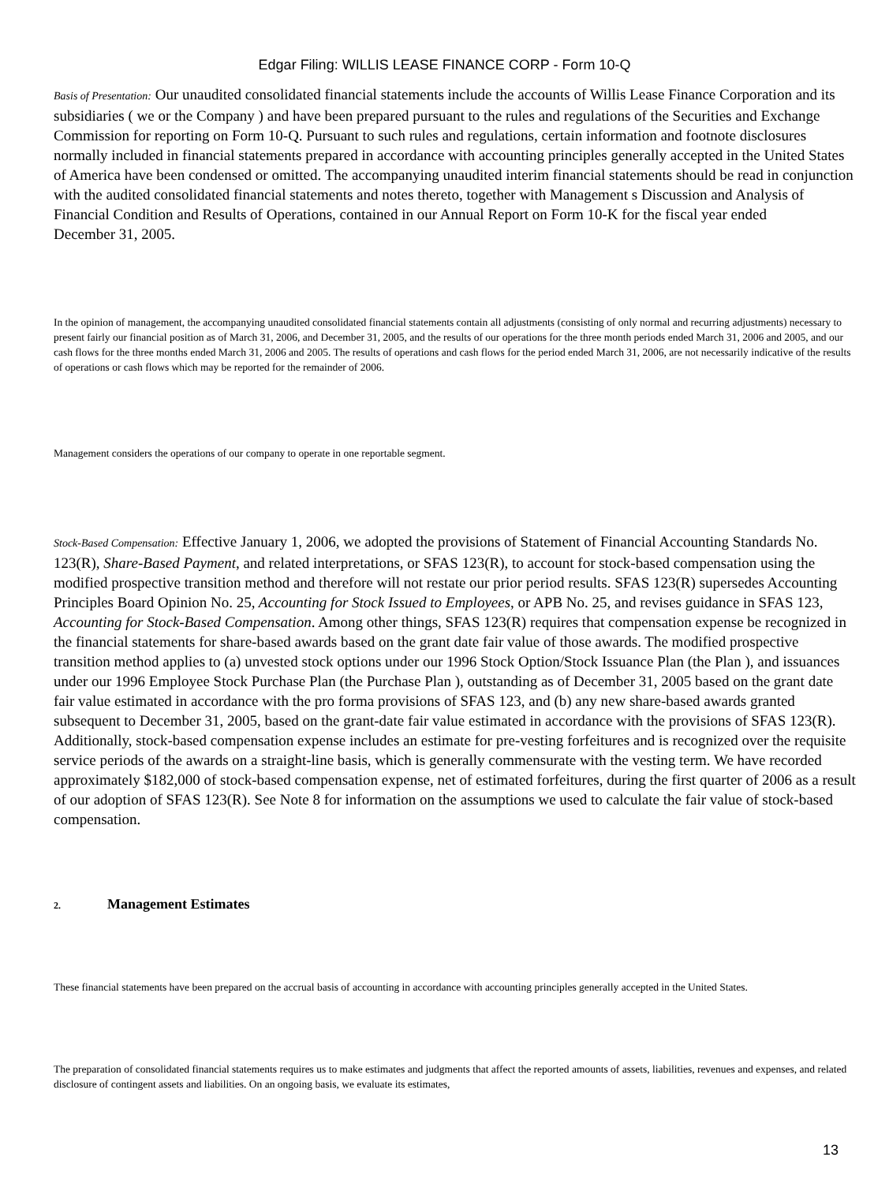Edgar Filing: WILLIS LEASE FINANCE CORP - Form 10-Q
Basis of Presentation: Our unaudited consolidated financial statements include the accounts of Willis Lease Finance Corporation and its subsidiaries ( we or the Company ) and have been prepared pursuant to the rules and regulations of the Securities and Exchange Commission for reporting on Form 10-Q. Pursuant to such rules and regulations, certain information and footnote disclosures normally included in financial statements prepared in accordance with accounting principles generally accepted in the United States of America have been condensed or omitted. The accompanying unaudited interim financial statements should be read in conjunction with the audited consolidated financial statements and notes thereto, together with Management s Discussion and Analysis of Financial Condition and Results of Operations, contained in our Annual Report on Form 10-K for the fiscal year ended
December 31, 2005.
In the opinion of management, the accompanying unaudited consolidated financial statements contain all adjustments (consisting of only normal and recurring adjustments) necessary to present fairly our financial position as of March 31, 2006, and December 31, 2005, and the results of our operations for the three month periods ended March 31, 2006 and 2005, and our cash flows for the three months ended March 31, 2006 and 2005. The results of operations and cash flows for the period ended March 31, 2006, are not necessarily indicative of the results of operations or cash flows which may be reported for the remainder of 2006.
Management considers the operations of our company to operate in one reportable segment.
Stock-Based Compensation: Effective January 1, 2006, we adopted the provisions of Statement of Financial Accounting Standards No. 123(R), Share-Based Payment, and related interpretations, or SFAS 123(R), to account for stock-based compensation using the modified prospective transition method and therefore will not restate our prior period results. SFAS 123(R) supersedes Accounting Principles Board Opinion No. 25, Accounting for Stock Issued to Employees, or APB No. 25, and revises guidance in SFAS 123, Accounting for Stock-Based Compensation. Among other things, SFAS 123(R) requires that compensation expense be recognized in the financial statements for share-based awards based on the grant date fair value of those awards. The modified prospective transition method applies to (a) unvested stock options under our 1996 Stock Option/Stock Issuance Plan (the Plan ), and issuances under our 1996 Employee Stock Purchase Plan (the Purchase Plan ), outstanding as of December 31, 2005 based on the grant date fair value estimated in accordance with the pro forma provisions of SFAS 123, and (b) any new share-based awards granted subsequent to December 31, 2005, based on the grant-date fair value estimated in accordance with the provisions of SFAS 123(R). Additionally, stock-based compensation expense includes an estimate for pre-vesting forfeitures and is recognized over the requisite service periods of the awards on a straight-line basis, which is generally commensurate with the vesting term. We have recorded approximately $182,000 of stock-based compensation expense, net of estimated forfeitures, during the first quarter of 2006 as a result of our adoption of SFAS 123(R). See Note 8 for information on the assumptions we used to calculate the fair value of stock-based compensation.
2. Management Estimates
These financial statements have been prepared on the accrual basis of accounting in accordance with accounting principles generally accepted in the United States.
The preparation of consolidated financial statements requires us to make estimates and judgments that affect the reported amounts of assets, liabilities, revenues and expenses, and related disclosure of contingent assets and liabilities. On an ongoing basis, we evaluate its estimates,
13